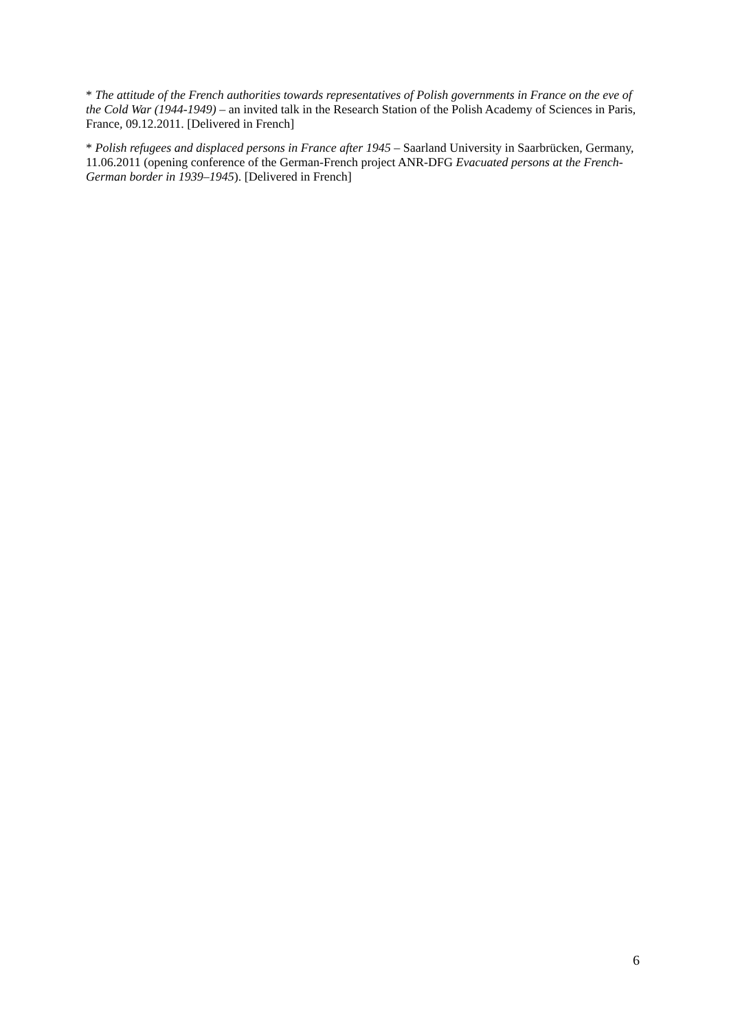* The attitude of the French authorities towards representatives of Polish governments in France on the eve of the Cold War (1944-1949) – an invited talk in the Research Station of the Polish Academy of Sciences in Paris, France, 09.12.2011. [Delivered in French]
* Polish refugees and displaced persons in France after 1945 – Saarland University in Saarbrücken, Germany, 11.06.2011 (opening conference of the German-French project ANR-DFG Evacuated persons at the French-German border in 1939–1945). [Delivered in French]
6